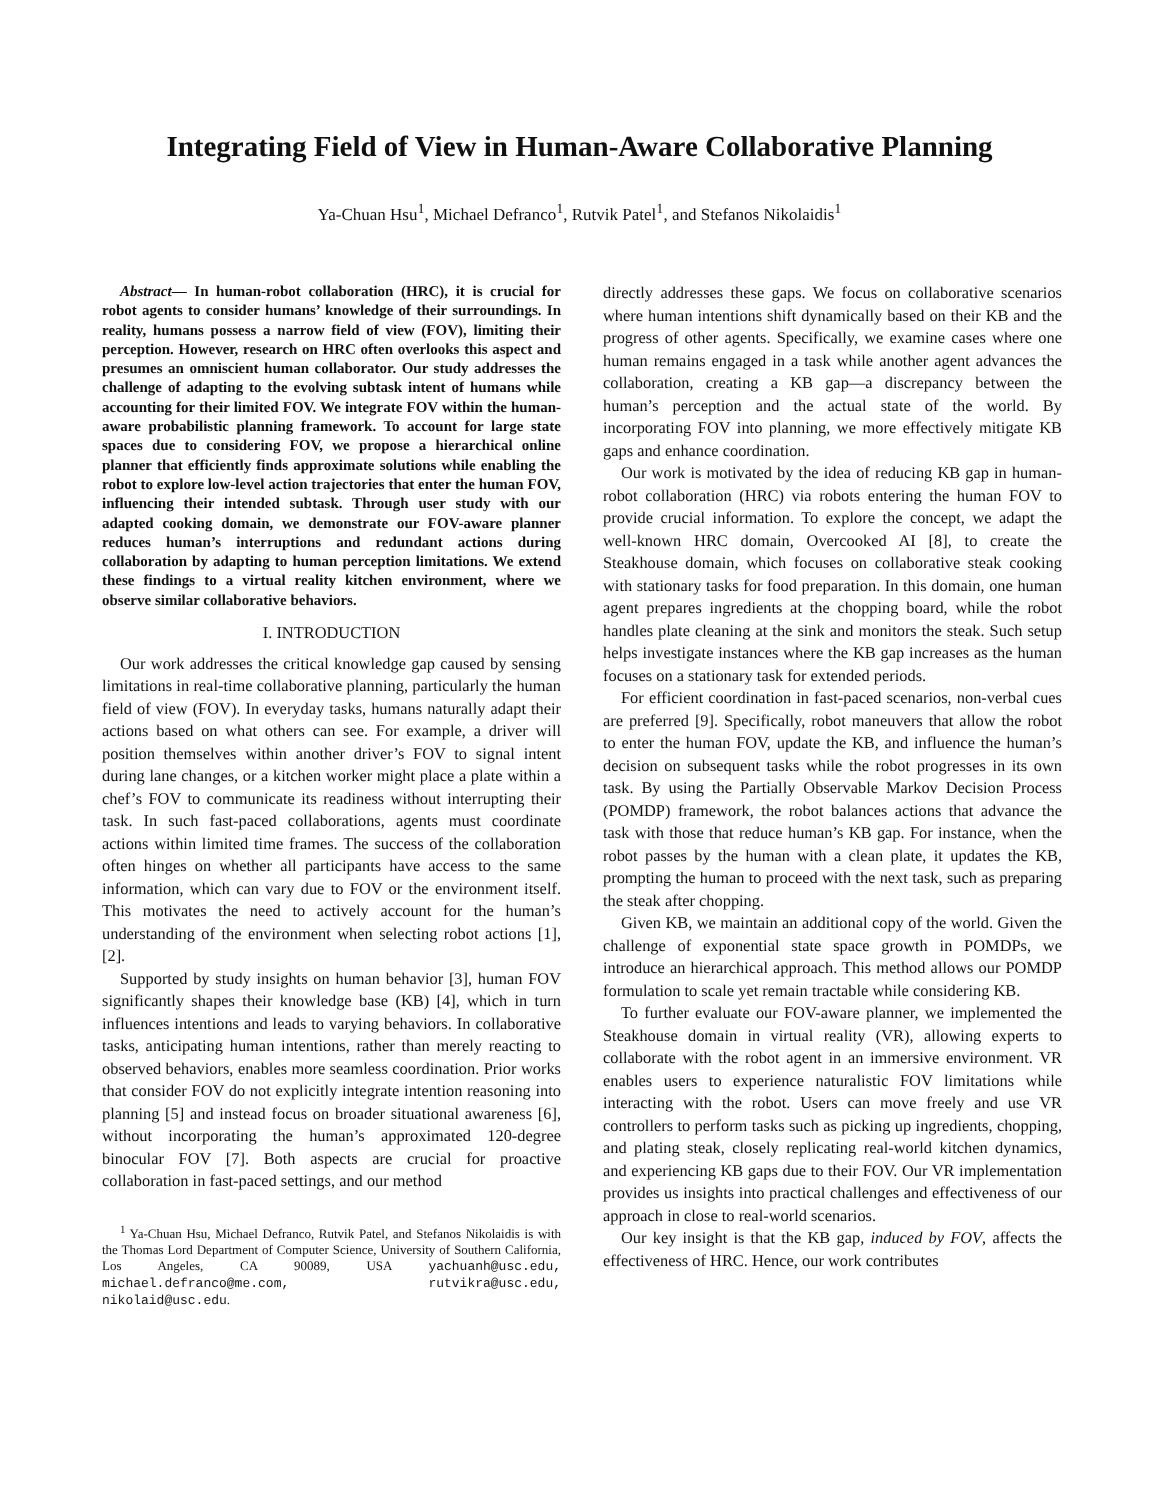Integrating Field of View in Human-Aware Collaborative Planning
Ya-Chuan Hsu<sup>1</sup>, Michael Defranco<sup>1</sup>, Rutvik Patel<sup>1</sup>, and Stefanos Nikolaidis<sup>1</sup>
Abstract— In human-robot collaboration (HRC), it is crucial for robot agents to consider humans’ knowledge of their surroundings. In reality, humans possess a narrow field of view (FOV), limiting their perception. However, research on HRC often overlooks this aspect and presumes an omniscient human collaborator. Our study addresses the challenge of adapting to the evolving subtask intent of humans while accounting for their limited FOV. We integrate FOV within the human-aware probabilistic planning framework. To account for large state spaces due to considering FOV, we propose a hierarchical online planner that efficiently finds approximate solutions while enabling the robot to explore low-level action trajectories that enter the human FOV, influencing their intended subtask. Through user study with our adapted cooking domain, we demonstrate our FOV-aware planner reduces human’s interruptions and redundant actions during collaboration by adapting to human perception limitations. We extend these findings to a virtual reality kitchen environment, where we observe similar collaborative behaviors.
I. INTRODUCTION
Our work addresses the critical knowledge gap caused by sensing limitations in real-time collaborative planning, particularly the human field of view (FOV). In everyday tasks, humans naturally adapt their actions based on what others can see. For example, a driver will position themselves within another driver’s FOV to signal intent during lane changes, or a kitchen worker might place a plate within a chef’s FOV to communicate its readiness without interrupting their task. In such fast-paced collaborations, agents must coordinate actions within limited time frames. The success of the collaboration often hinges on whether all participants have access to the same information, which can vary due to FOV or the environment itself. This motivates the need to actively account for the human’s understanding of the environment when selecting robot actions [1], [2].
Supported by study insights on human behavior [3], human FOV significantly shapes their knowledge base (KB) [4], which in turn influences intentions and leads to varying behaviors. In collaborative tasks, anticipating human intentions, rather than merely reacting to observed behaviors, enables more seamless coordination. Prior works that consider FOV do not explicitly integrate intention reasoning into planning [5] and instead focus on broader situational awareness [6], without incorporating the human’s approximated 120-degree binocular FOV [7]. Both aspects are crucial for proactive collaboration in fast-paced settings, and our method
<sup>1</sup> Ya-Chuan Hsu, Michael Defranco, Rutvik Patel, and Stefanos Nikolaidis is with the Thomas Lord Department of Computer Science, University of Southern California, Los Angeles, CA 90089, USA yachuanh@usc.edu, michael.defranco@me.com, rutvikra@usc.edu, nikolaid@usc.edu.
directly addresses these gaps. We focus on collaborative scenarios where human intentions shift dynamically based on their KB and the progress of other agents. Specifically, we examine cases where one human remains engaged in a task while another agent advances the collaboration, creating a KB gap—a discrepancy between the human’s perception and the actual state of the world. By incorporating FOV into planning, we more effectively mitigate KB gaps and enhance coordination.
Our work is motivated by the idea of reducing KB gap in human-robot collaboration (HRC) via robots entering the human FOV to provide crucial information. To explore the concept, we adapt the well-known HRC domain, Overcooked AI [8], to create the Steakhouse domain, which focuses on collaborative steak cooking with stationary tasks for food preparation. In this domain, one human agent prepares ingredients at the chopping board, while the robot handles plate cleaning at the sink and monitors the steak. Such setup helps investigate instances where the KB gap increases as the human focuses on a stationary task for extended periods.
For efficient coordination in fast-paced scenarios, non-verbal cues are preferred [9]. Specifically, robot maneuvers that allow the robot to enter the human FOV, update the KB, and influence the human’s decision on subsequent tasks while the robot progresses in its own task. By using the Partially Observable Markov Decision Process (POMDP) framework, the robot balances actions that advance the task with those that reduce human’s KB gap. For instance, when the robot passes by the human with a clean plate, it updates the KB, prompting the human to proceed with the next task, such as preparing the steak after chopping.
Given KB, we maintain an additional copy of the world. Given the challenge of exponential state space growth in POMDPs, we introduce an hierarchical approach. This method allows our POMDP formulation to scale yet remain tractable while considering KB.
To further evaluate our FOV-aware planner, we implemented the Steakhouse domain in virtual reality (VR), allowing experts to collaborate with the robot agent in an immersive environment. VR enables users to experience naturalistic FOV limitations while interacting with the robot. Users can move freely and use VR controllers to perform tasks such as picking up ingredients, chopping, and plating steak, closely replicating real-world kitchen dynamics, and experiencing KB gaps due to their FOV. Our VR implementation provides us insights into practical challenges and effectiveness of our approach in close to real-world scenarios.
Our key insight is that the KB gap, induced by FOV, affects the effectiveness of HRC. Hence, our work contributes